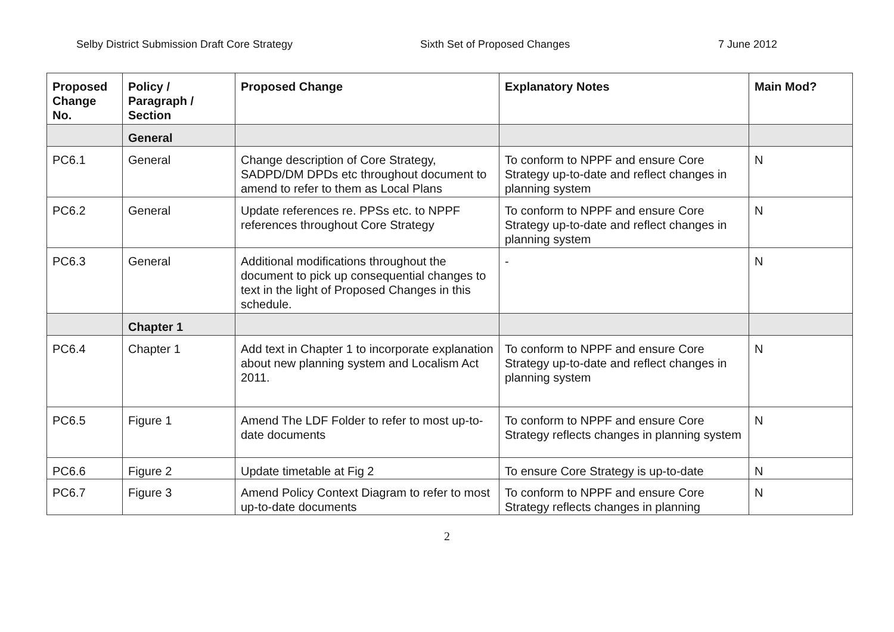Selby District Submission Draft Core Strategy Sixth Set of Proposed Changes 7 June 2012
| Proposed Change No. | Policy / Paragraph / Section | Proposed Change | Explanatory Notes | Main Mod? |
| --- | --- | --- | --- | --- |
| | General | | | |
| PC6.1 | General | Change description of Core Strategy, SADPD/DM DPDs etc throughout document to amend to refer to them as Local Plans | To conform to NPPF and ensure Core Strategy up-to-date and reflect changes in planning system | N |
| PC6.2 | General | Update references re. PPSs etc. to NPPF references throughout Core Strategy | To conform to NPPF and ensure Core Strategy up-to-date and reflect changes in planning system | N |
| PC6.3 | General | Additional modifications throughout the document to pick up consequential changes to text in the light of Proposed Changes in this schedule. | - | N |
| | Chapter 1 | | | |
| PC6.4 | Chapter 1 | Add text in Chapter 1 to incorporate explanation about new planning system and Localism Act 2011. | To conform to NPPF and ensure Core Strategy up-to-date and reflect changes in planning system | N |
| PC6.5 | Figure 1 | Amend The LDF Folder to refer to most up-to-date documents | To conform to NPPF and ensure Core Strategy reflects changes in planning system | N |
| PC6.6 | Figure 2 | Update timetable at Fig 2 | To ensure Core Strategy is up-to-date | N |
| PC6.7 | Figure 3 | Amend Policy Context Diagram to refer to most up-to-date documents | To conform to NPPF and ensure Core Strategy reflects changes in planning | N |
2